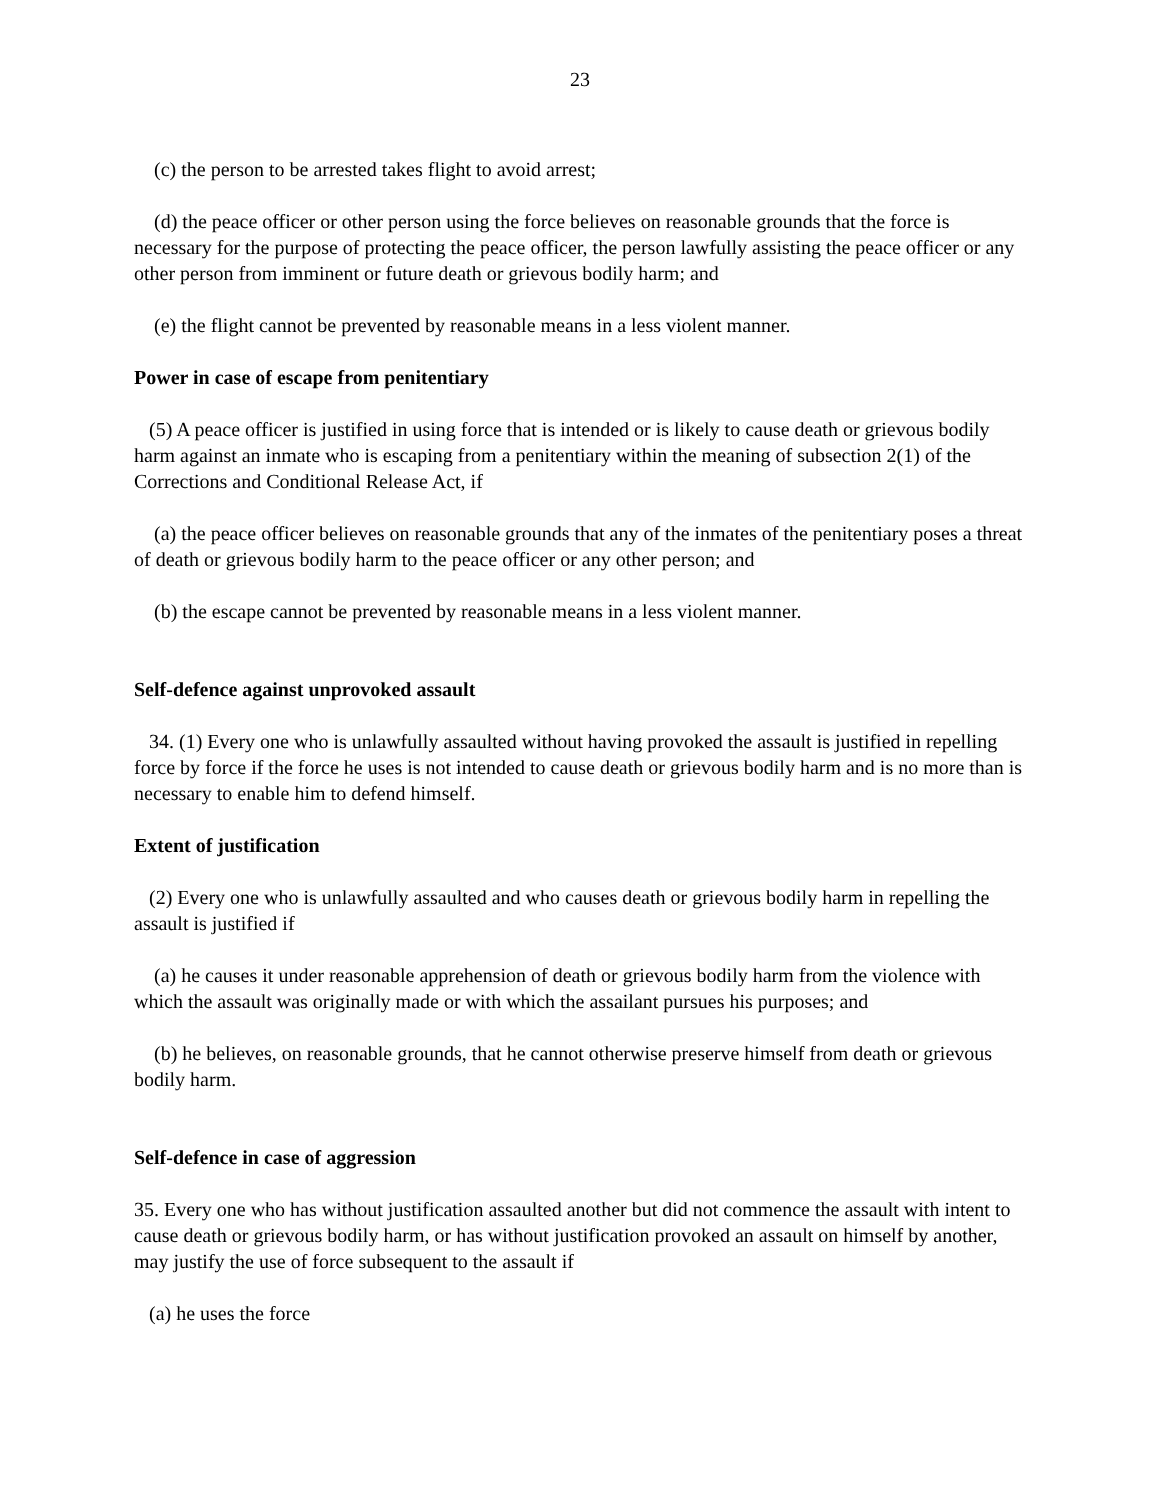23
(c) the person to be arrested takes flight to avoid arrest;
(d) the peace officer or other person using the force believes on reasonable grounds that the force is necessary for the purpose of protecting the peace officer, the person lawfully assisting the peace officer or any other person from imminent or future death or grievous bodily harm; and
(e) the flight cannot be prevented by reasonable means in a less violent manner.
Power in case of escape from penitentiary
(5) A peace officer is justified in using force that is intended or is likely to cause death or grievous bodily harm against an inmate who is escaping from a penitentiary within the meaning of subsection 2(1) of the Corrections and Conditional Release Act, if
(a) the peace officer believes on reasonable grounds that any of the inmates of the penitentiary poses a threat of death or grievous bodily harm to the peace officer or any other person; and
(b) the escape cannot be prevented by reasonable means in a less violent manner.
Self-defence against unprovoked assault
34. (1) Every one who is unlawfully assaulted without having provoked the assault is justified in repelling force by force if the force he uses is not intended to cause death or grievous bodily harm and is no more than is necessary to enable him to defend himself.
Extent of justification
(2) Every one who is unlawfully assaulted and who causes death or grievous bodily harm in repelling the assault is justified if
(a) he causes it under reasonable apprehension of death or grievous bodily harm from the violence with which the assault was originally made or with which the assailant pursues his purposes; and
(b) he believes, on reasonable grounds, that he cannot otherwise preserve himself from death or grievous bodily harm.
Self-defence in case of aggression
35. Every one who has without justification assaulted another but did not commence the assault with intent to cause death or grievous bodily harm, or has without justification provoked an assault on himself by another, may justify the use of force subsequent to the assault if
(a) he uses the force